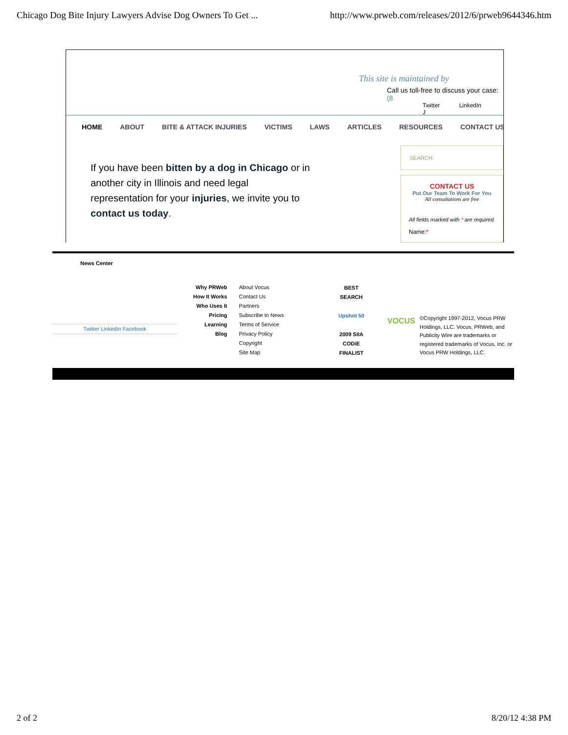Chicago Dog Bite Injury Lawyers Advise Dog Owners To Get ... http://www.prweb.com/releases/2012/6/prweb9644346.htm
This site is maintained by
Call us toll-free to discuss your case: (8
Twitter LinkedIn J
HOME ABOUT BITE & ATTACK INJURIES VICTIMS LAWS ARTICLES RESOURCES CONTACT US
If you have been bitten by a dog in Chicago or in another city in Illinois and need legal representation for your injuries, we invite you to contact us today.
SEARCH:
CONTACT US
Put Our Team To Work For You
All consultations are free
All fields marked with * are required.
Name:*
News Center
Twitter LinkedIn Facebook
Why PRWeb
How It Works
Who Uses It
Pricing
Learning
Blog
About Vocus
Contact Us
Partners
Subscribe to News
Terms of Service
Privacy Policy
Copyright
Site Map
BEST SEARCH
Upshot 50
2009 SIIA CODiE FINALIST
VOCUS
©Copyright 1997-2012, Vocus PRW Holdings, LLC. Vocus, PRWeb, and Publicity Wire are trademarks or registered trademarks of Vocus, Inc. or Vocus PRW Holdings, LLC.
2 of 2 8/20/12 4:38 PM